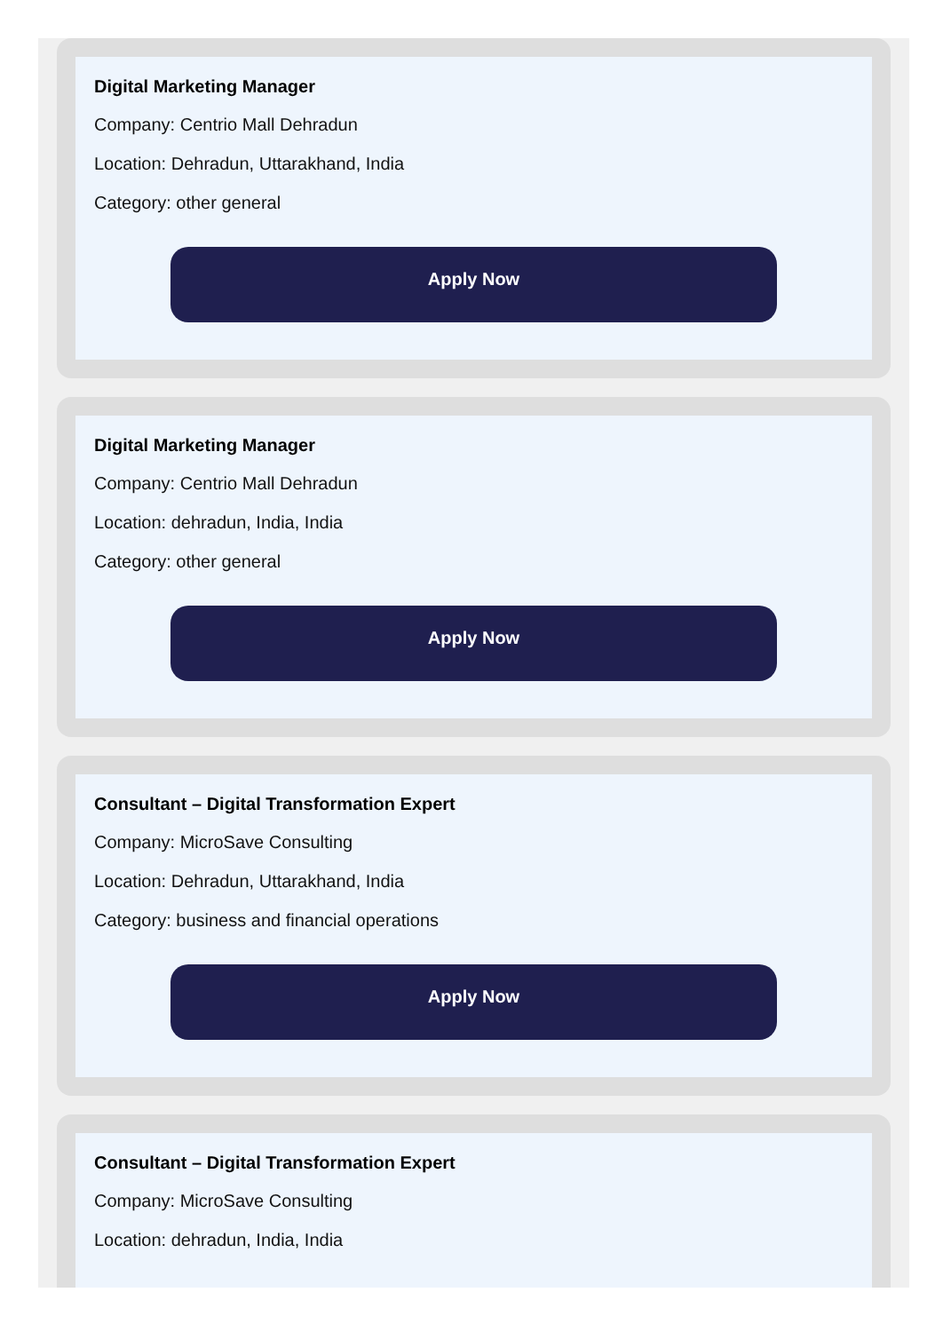Digital Marketing Manager
Company: Centrio Mall Dehradun
Location: Dehradun, Uttarakhand, India
Category: other general
Apply Now
Digital Marketing Manager
Company: Centrio Mall Dehradun
Location: dehradun, India, India
Category: other general
Apply Now
Consultant – Digital Transformation Expert
Company: MicroSave Consulting
Location: Dehradun, Uttarakhand, India
Category: business and financial operations
Apply Now
Consultant – Digital Transformation Expert
Company: MicroSave Consulting
Location: dehradun, India, India